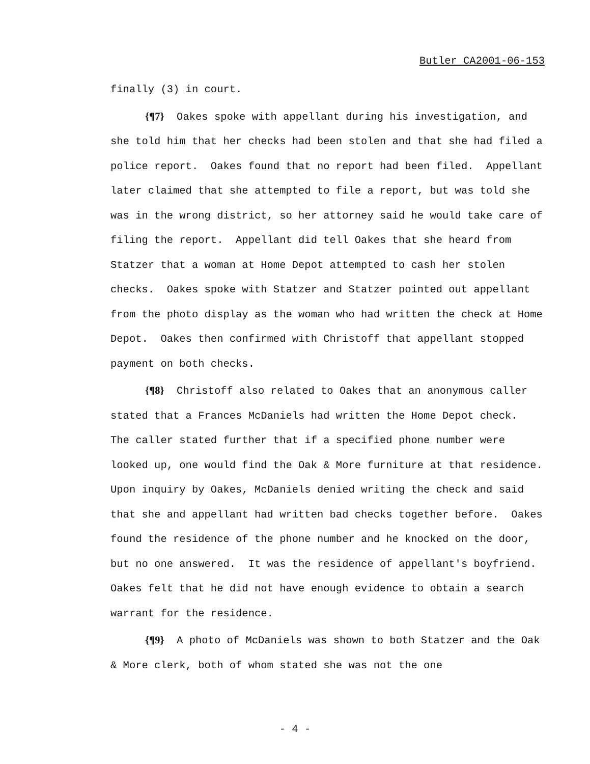Butler CA2001-06-153
finally (3) in court.
{¶7} Oakes spoke with appellant during his investigation, and she told him that her checks had been stolen and that she had filed a police report. Oakes found that no report had been filed. Appellant later claimed that she attempted to file a report, but was told she was in the wrong district, so her attorney said he would take care of filing the report. Appellant did tell Oakes that she heard from Statzer that a woman at Home Depot attempted to cash her stolen checks. Oakes spoke with Statzer and Statzer pointed out appellant from the photo display as the woman who had written the check at Home Depot. Oakes then confirmed with Christoff that appellant stopped payment on both checks.
{¶8} Christoff also related to Oakes that an anonymous caller stated that a Frances McDaniels had written the Home Depot check. The caller stated further that if a specified phone number were looked up, one would find the Oak & More furniture at that residence. Upon inquiry by Oakes, McDaniels denied writing the check and said that she and appellant had written bad checks together before. Oakes found the residence of the phone number and he knocked on the door, but no one answered. It was the residence of appellant's boyfriend. Oakes felt that he did not have enough evidence to obtain a search warrant for the residence.
{¶9} A photo of McDaniels was shown to both Statzer and the Oak & More clerk, both of whom stated she was not the one
- 4 -